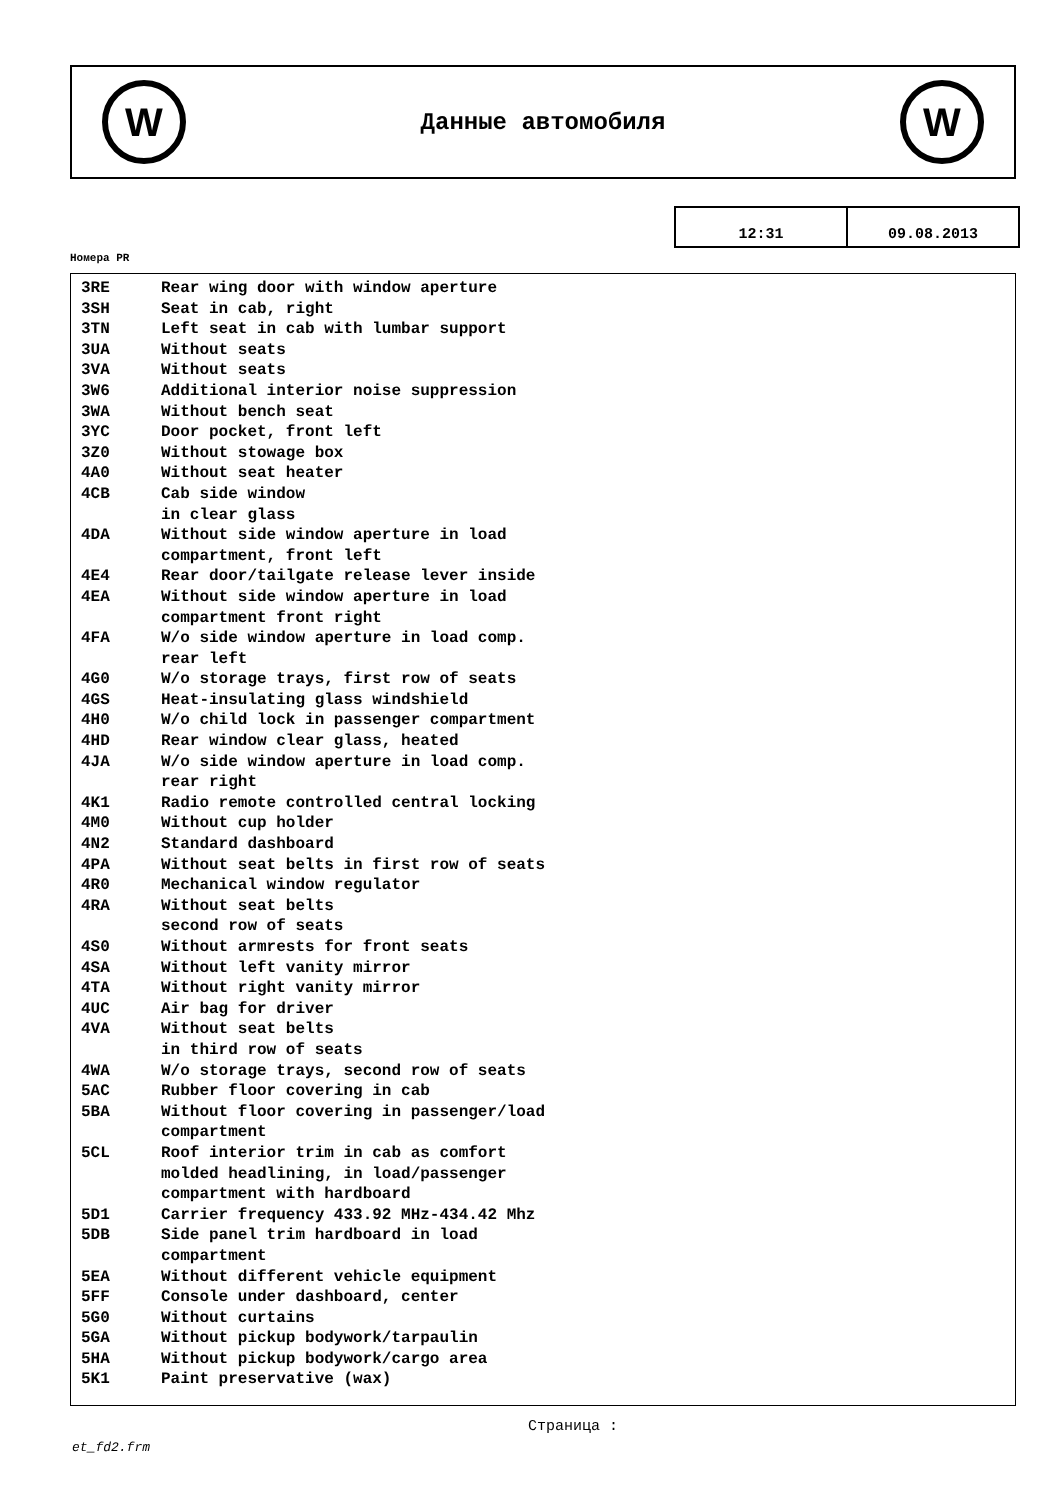W
Данные автомобиля
W
12:31 09.08.2013
Номера PR
| 3RE | Rear wing door with window aperture |
| 3SH | Seat in cab, right |
| 3TN | Left seat in cab with lumbar support |
| 3UA | Without seats |
| 3VA | Without seats |
| 3W6 | Additional interior noise suppression |
| 3WA | Without bench seat |
| 3YC | Door pocket, front left |
| 3Z0 | Without stowage box |
| 4A0 | Without seat heater |
| 4CB | Cab side window in clear glass |
| 4DA | Without side window aperture in load compartment, front left |
| 4E4 | Rear door/tailgate release lever inside |
| 4EA | Without side window aperture in load compartment front right |
| 4FA | W/o side window aperture in load comp. rear left |
| 4G0 | W/o storage trays, first row of seats |
| 4GS | Heat-insulating glass windshield |
| 4H0 | W/o child lock in passenger compartment |
| 4HD | Rear window clear glass, heated |
| 4JA | W/o side window aperture in load comp. rear right |
| 4K1 | Radio remote controlled central locking |
| 4M0 | Without cup holder |
| 4N2 | Standard dashboard |
| 4PA | Without seat belts in first row of seats |
| 4R0 | Mechanical window regulator |
| 4RA | Without seat belts second row of seats |
| 4S0 | Without armrests for front seats |
| 4SA | Without left vanity mirror |
| 4TA | Without right vanity mirror |
| 4UC | Air bag for driver |
| 4VA | Without seat belts in third row of seats |
| 4WA | W/o storage trays, second row of seats |
| 5AC | Rubber floor covering in cab |
| 5BA | Without floor covering in passenger/load compartment |
| 5CL | Roof interior trim in cab as comfort molded headlining, in load/passenger compartment with hardboard |
| 5D1 | Carrier frequency 433.92 MHz-434.42 Mhz |
| 5DB | Side panel trim hardboard in load compartment |
| 5EA | Without different vehicle equipment |
| 5FF | Console under dashboard, center |
| 5G0 | Without curtains |
| 5GA | Without pickup bodywork/tarpaulin |
| 5HA | Without pickup bodywork/cargo area |
| 5K1 | Paint preservative (wax) |
Страница :
et_fd2.frm